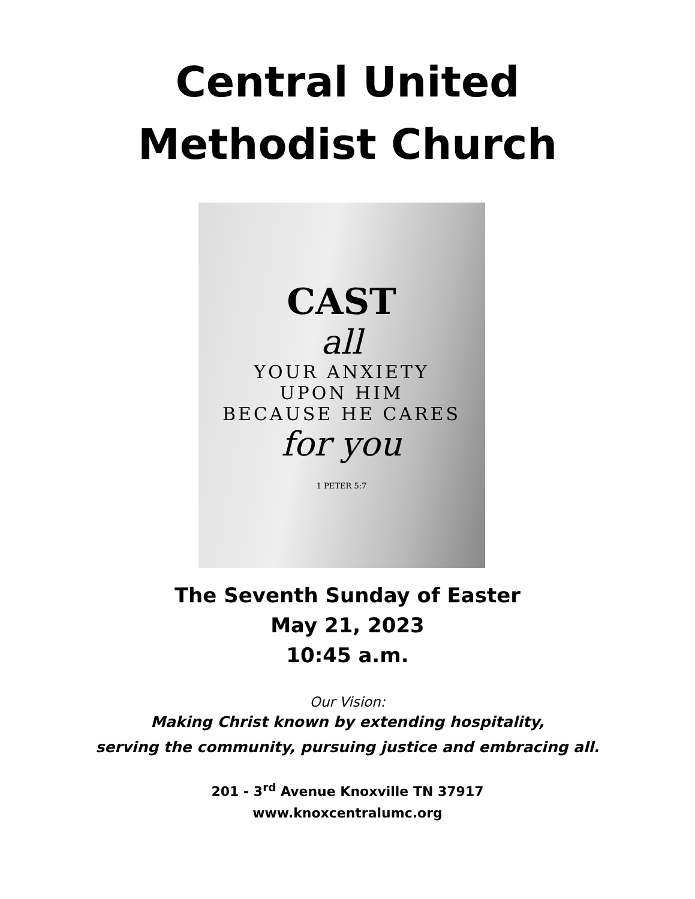Central United
Methodist Church
CAST
all
YOUR ANXIETY
UPON HIM
BECAUSE HE CARES
for you
1 PETER 5:7
The Seventh Sunday of Easter
May 21, 2023
10:45 a.m.
Our Vision:
Making Christ known by extending hospitality,
serving the community, pursuing justice and embracing all.
201 - 3<sup>rd</sup> Avenue Knoxville TN 37917
www.knoxcentralumc.org